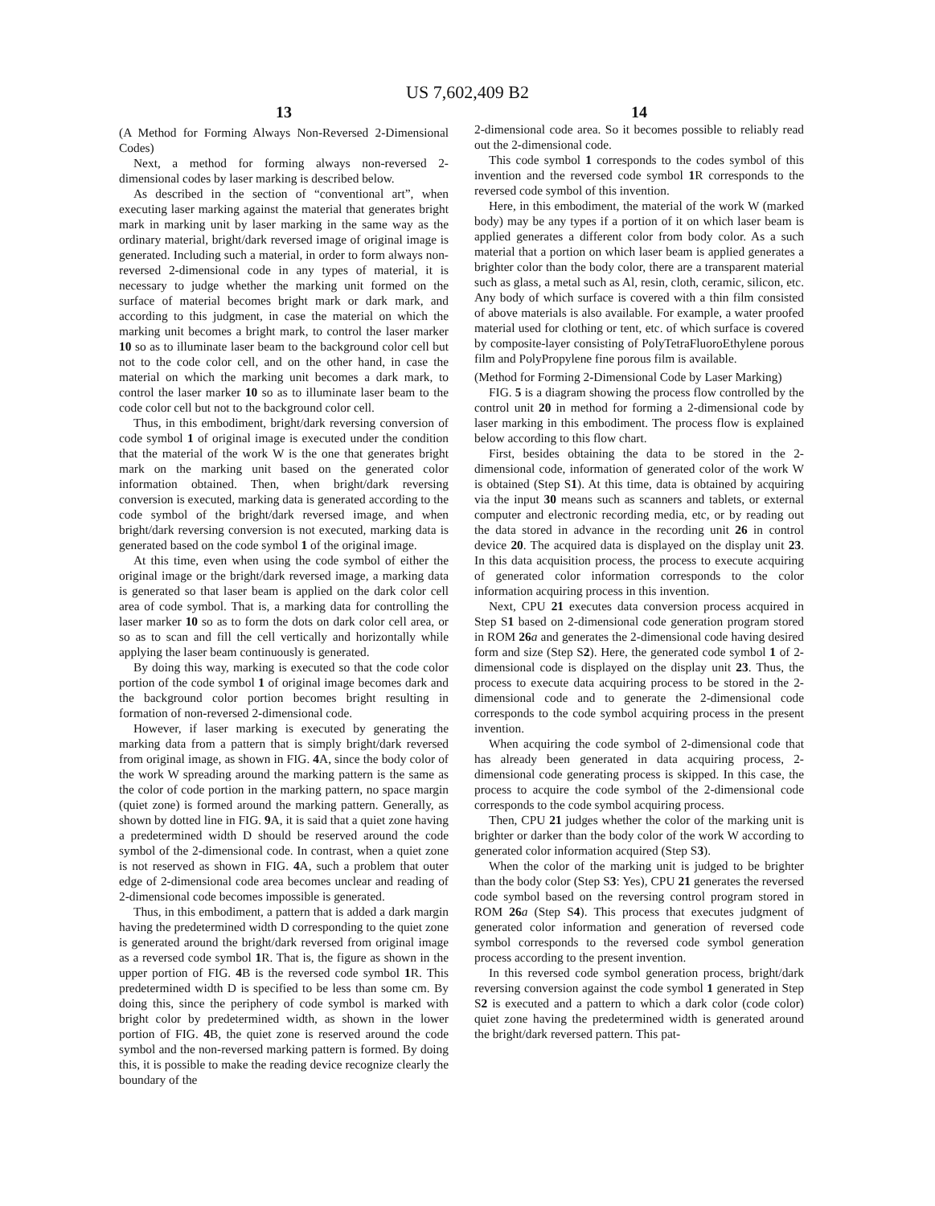US 7,602,409 B2
13 14
(A Method for Forming Always Non-Reversed 2-Dimensional Codes)
Next, a method for forming always non-reversed 2-dimensional codes by laser marking is described below.
As described in the section of “conventional art”, when executing laser marking against the material that generates bright mark in marking unit by laser marking in the same way as the ordinary material, bright/dark reversed image of original image is generated. Including such a material, in order to form always non-reversed 2-dimensional code in any types of material, it is necessary to judge whether the marking unit formed on the surface of material becomes bright mark or dark mark, and according to this judgment, in case the material on which the marking unit becomes a bright mark, to control the laser marker 10 so as to illuminate laser beam to the background color cell but not to the code color cell, and on the other hand, in case the material on which the marking unit becomes a dark mark, to control the laser marker 10 so as to illuminate laser beam to the code color cell but not to the background color cell.
Thus, in this embodiment, bright/dark reversing conversion of code symbol 1 of original image is executed under the condition that the material of the work W is the one that generates bright mark on the marking unit based on the generated color information obtained. Then, when bright/dark reversing conversion is executed, marking data is generated according to the code symbol of the bright/dark reversed image, and when bright/dark reversing conversion is not executed, marking data is generated based on the code symbol 1 of the original image.
At this time, even when using the code symbol of either the original image or the bright/dark reversed image, a marking data is generated so that laser beam is applied on the dark color cell area of code symbol. That is, a marking data for controlling the laser marker 10 so as to form the dots on dark color cell area, or so as to scan and fill the cell vertically and horizontally while applying the laser beam continuously is generated.
By doing this way, marking is executed so that the code color portion of the code symbol 1 of original image becomes dark and the background color portion becomes bright resulting in formation of non-reversed 2-dimensional code.
However, if laser marking is executed by generating the marking data from a pattern that is simply bright/dark reversed from original image, as shown in FIG. 4 A, since the body color of the work W spreading around the marking pattern is the same as the color of code portion in the marking pattern, no space margin (quiet zone) is formed around the marking pattern. Generally, as shown by dotted line in FIG. 9 A, it is said that a quiet zone having a predetermined width D should be reserved around the code symbol of the 2-dimensional code. In contrast, when a quiet zone is not reserved as shown in FIG. 4 A, such a problem that outer edge of 2-dimensional code area becomes unclear and reading of 2-dimensional code becomes impossible is generated.
Thus, in this embodiment, a pattern that is added a dark margin having the predetermined width D corresponding to the quiet zone is generated around the bright/dark reversed from original image as a reversed code symbol 1 R. That is, the figure as shown in the upper portion of FIG. 4 B is the reversed code symbol 1 R. This predetermined width D is specified to be less than some cm. By doing this, since the periphery of code symbol is marked with bright color by predetermined width, as shown in the lower portion of FIG. 4 B, the quiet zone is reserved around the code symbol and the non-reversed marking pattern is formed. By doing this, it is possible to make the reading device recognize clearly the boundary of the
2-dimensional code area. So it becomes possible to reliably read out the 2-dimensional code.
This code symbol 1 corresponds to the codes symbol of this invention and the reversed code symbol 1 R corresponds to the reversed code symbol of this invention.
Here, in this embodiment, the material of the work W (marked body) may be any types if a portion of it on which laser beam is applied generates a different color from body color. As a such material that a portion on which laser beam is applied generates a brighter color than the body color, there are a transparent material such as glass, a metal such as Al, resin, cloth, ceramic, silicon, etc. Any body of which surface is covered with a thin film consisted of above materials is also available. For example, a water proofed material used for clothing or tent, etc. of which surface is covered by composite-layer consisting of PolyTetraFluoroEthylene porous film and PolyPropylene fine porous film is available.
(Method for Forming 2-Dimensional Code by Laser Marking)
FIG. 5 is a diagram showing the process flow controlled by the control unit 20 in method for forming a 2-dimensional code by laser marking in this embodiment. The process flow is explained below according to this flow chart.
First, besides obtaining the data to be stored in the 2-dimensional code, information of generated color of the work W is obtained (Step S1). At this time, data is obtained by acquiring via the input 30 means such as scanners and tablets, or external computer and electronic recording media, etc, or by reading out the data stored in advance in the recording unit 26 in control device 20. The acquired data is displayed on the display unit 23. In this data acquisition process, the process to execute acquiring of generated color information corresponds to the color information acquiring process in this invention.
Next, CPU 21 executes data conversion process acquired in Step S1 based on 2-dimensional code generation program stored in ROM 26 a and generates the 2-dimensional code having desired form and size (Step S2). Here, the generated code symbol 1 of 2-dimensional code is displayed on the display unit 23. Thus, the process to execute data acquiring process to be stored in the 2-dimensional code and to generate the 2-dimensional code corresponds to the code symbol acquiring process in the present invention.
When acquiring the code symbol of 2-dimensional code that has already been generated in data acquiring process, 2-dimensional code generating process is skipped. In this case, the process to acquire the code symbol of the 2-dimensional code corresponds to the code symbol acquiring process.
Then, CPU 21 judges whether the color of the marking unit is brighter or darker than the body color of the work W according to generated color information acquired (Step S3).
When the color of the marking unit is judged to be brighter than the body color (Step S3: Yes), CPU 21 generates the reversed code symbol based on the reversing control program stored in ROM 26 a (Step S4). This process that executes judgment of generated color information and generation of reversed code symbol corresponds to the reversed code symbol generation process according to the present invention.
In this reversed code symbol generation process, bright/dark reversing conversion against the code symbol 1 generated in Step S2 is executed and a pattern to which a dark color (code color) quiet zone having the predetermined width is generated around the bright/dark reversed pattern. This pat-